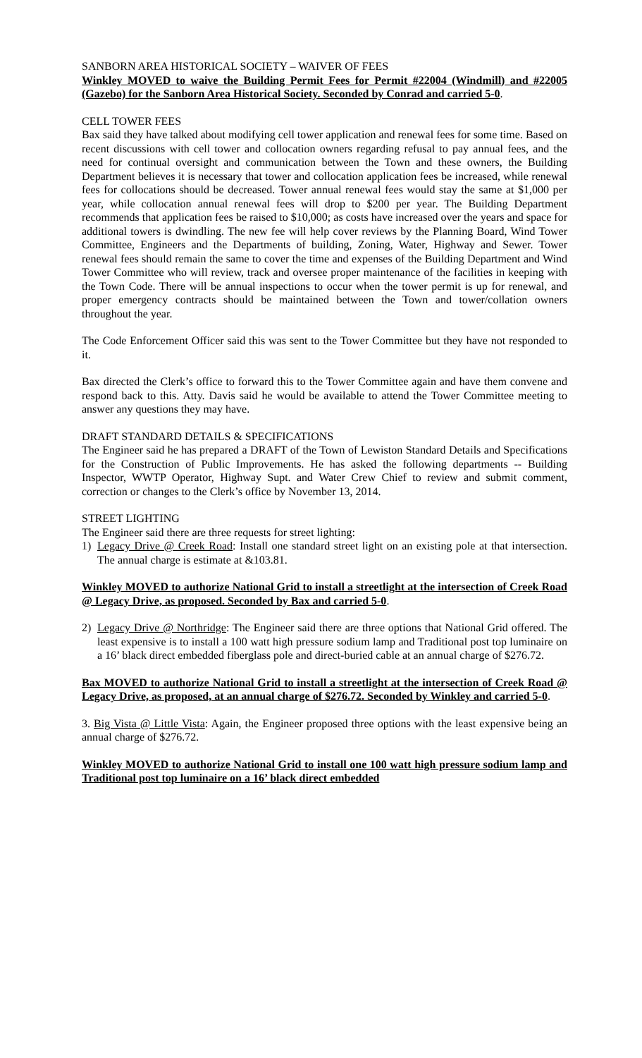SANBORN AREA HISTORICAL SOCIETY – WAIVER OF FEES
Winkley MOVED to waive the Building Permit Fees for Permit #22004 (Windmill) and #22005 (Gazebo) for the Sanborn Area Historical Society. Seconded by Conrad and carried 5-0.
CELL TOWER FEES
Bax said they have talked about modifying cell tower application and renewal fees for some time. Based on recent discussions with cell tower and collocation owners regarding refusal to pay annual fees, and the need for continual oversight and communication between the Town and these owners, the Building Department believes it is necessary that tower and collocation application fees be increased, while renewal fees for collocations should be decreased. Tower annual renewal fees would stay the same at $1,000 per year, while collocation annual renewal fees will drop to $200 per year. The Building Department recommends that application fees be raised to $10,000; as costs have increased over the years and space for additional towers is dwindling. The new fee will help cover reviews by the Planning Board, Wind Tower Committee, Engineers and the Departments of building, Zoning, Water, Highway and Sewer. Tower renewal fees should remain the same to cover the time and expenses of the Building Department and Wind Tower Committee who will review, track and oversee proper maintenance of the facilities in keeping with the Town Code. There will be annual inspections to occur when the tower permit is up for renewal, and proper emergency contracts should be maintained between the Town and tower/collation owners throughout the year.
The Code Enforcement Officer said this was sent to the Tower Committee but they have not responded to it.
Bax directed the Clerk’s office to forward this to the Tower Committee again and have them convene and respond back to this. Atty. Davis said he would be available to attend the Tower Committee meeting to answer any questions they may have.
DRAFT STANDARD DETAILS & SPECIFICATIONS
The Engineer said he has prepared a DRAFT of the Town of Lewiston Standard Details and Specifications for the Construction of Public Improvements. He has asked the following departments -- Building Inspector, WWTP Operator, Highway Supt. and Water Crew Chief to review and submit comment, correction or changes to the Clerk’s office by November 13, 2014.
STREET LIGHTING
The Engineer said there are three requests for street lighting:
1) Legacy Drive @ Creek Road: Install one standard street light on an existing pole at that intersection. The annual charge is estimate at &103.81.
Winkley MOVED to authorize National Grid to install a streetlight at the intersection of Creek Road @ Legacy Drive, as proposed. Seconded by Bax and carried 5-0.
2) Legacy Drive @ Northridge: The Engineer said there are three options that National Grid offered. The least expensive is to install a 100 watt high pressure sodium lamp and Traditional post top luminaire on a 16’ black direct embedded fiberglass pole and direct-buried cable at an annual charge of $276.72.
Bax MOVED to authorize National Grid to install a streetlight at the intersection of Creek Road @ Legacy Drive, as proposed, at an annual charge of $276.72. Seconded by Winkley and carried 5-0.
3. Big Vista @ Little Vista: Again, the Engineer proposed three options with the least expensive being an annual charge of $276.72.
Winkley MOVED to authorize National Grid to install one 100 watt high pressure sodium lamp and Traditional post top luminaire on a 16’ black direct embedded